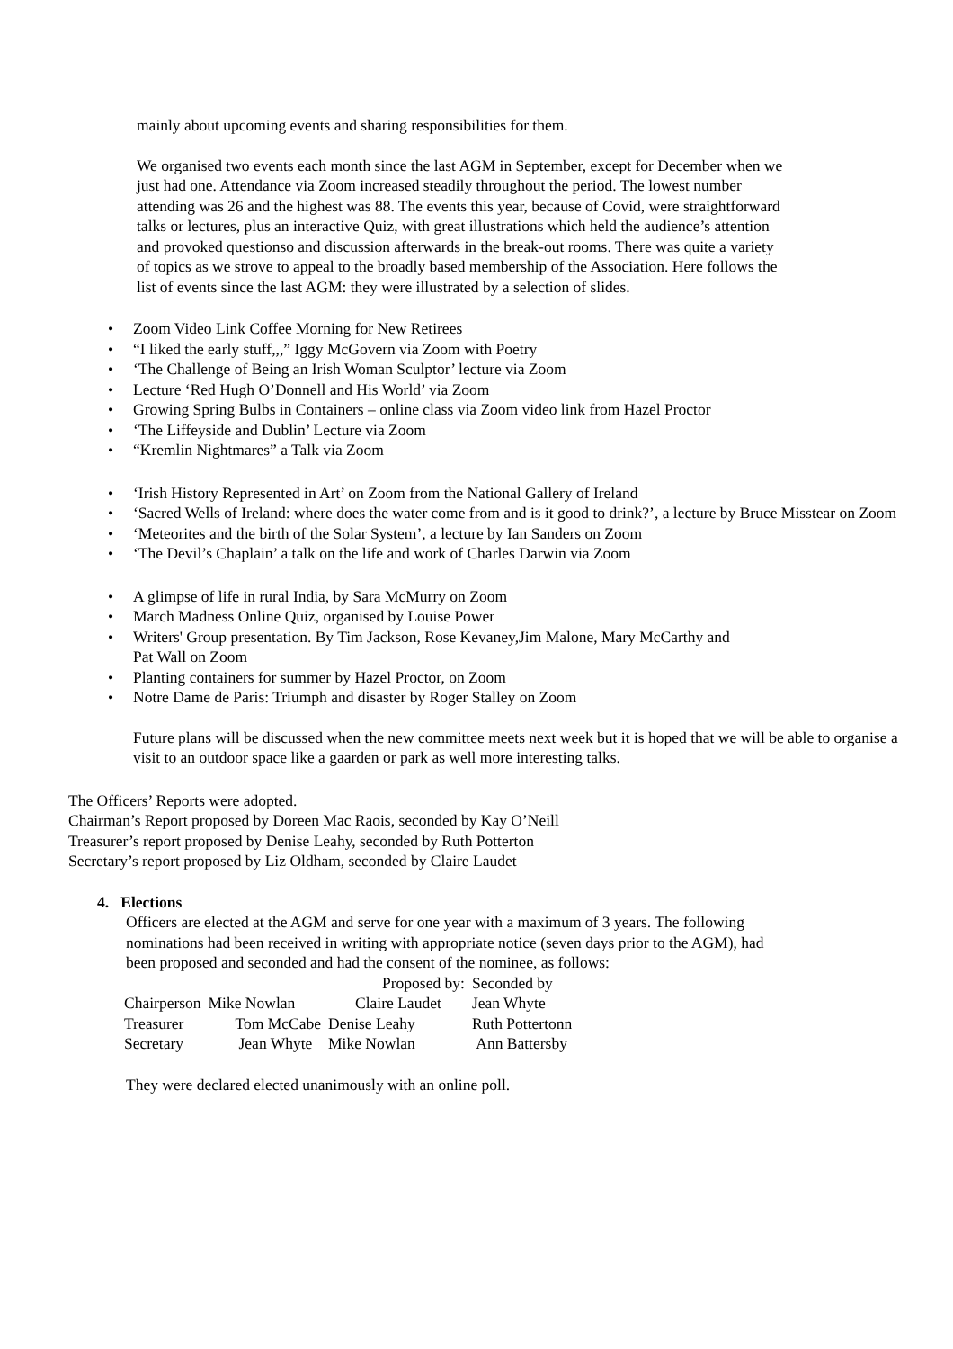mainly about upcoming events and sharing responsibilities for them.
We organised two events each month since the last AGM in September, except for December when we just had one. Attendance via Zoom increased steadily throughout the period. The lowest number attending was 26 and the highest was 88. The events this year, because of Covid, were straightforward talks or lectures, plus an interactive Quiz, with great illustrations which held the audience’s attention and provoked questionso and discussion afterwards in the break-out rooms. There was quite a variety of topics as we strove to appeal to the broadly based membership of the Association. Here follows the list of events since the last AGM: they were illustrated by a selection of slides.
• Zoom Video Link Coffee Morning for New Retirees
• “I liked the early stuff,,,” Iggy McGovern via Zoom with Poetry
• ‘The Challenge of Being an Irish Woman Sculptor’ lecture via Zoom
• Lecture ‘Red Hugh O’Donnell and His World’ via Zoom
• Growing Spring Bulbs in Containers – online class via Zoom video link from Hazel Proctor
• ‘The Liffeyside and Dublin’ Lecture via Zoom
• “Kremlin Nightmares” a Talk via Zoom
• ‘Irish History Represented in Art’ on Zoom from the National Gallery of Ireland
• ‘Sacred Wells of Ireland: where does the water come from and is it good to drink?’, a lecture by Bruce Misstear on Zoom
• ‘Meteorites and the birth of the Solar System’, a lecture by Ian Sanders on Zoom
• ‘The Devil’s Chaplain’ a talk on the life and work of Charles Darwin via Zoom
• A glimpse of life in rural India, by Sara McMurry on Zoom
• March Madness Online Quiz, organised by Louise Power
• Writers' Group presentation. By Tim Jackson, Rose Kevaney,Jim Malone, Mary McCarthy and
Pat Wall on Zoom
• Planting containers for summer by Hazel Proctor, on Zoom
• Notre Dame de Paris: Triumph and disaster by Roger Stalley on Zoom
Future plans will be discussed when the new committee meets next week but it is hoped that we will be able to organise a visit to an outdoor space like a gaarden or park as well more interesting talks.
The Officers’ Reports were adopted.
Chairman’s Report proposed by Doreen Mac Raois, seconded by Kay O’Neill
Treasurer’s report proposed by Denise Leahy, seconded by Ruth Potterton
Secretary’s report proposed by Liz Oldham, seconded by Claire Laudet
4. Elections
Officers are elected at the AGM and serve for one year with a maximum of 3 years. The following nominations had been received in writing with appropriate notice (seven days prior to the AGM), had been proposed and seconded and had the consent of the nominee, as follows:
| | | Proposed by: | Seconded by |
| Chairperson | Mike Nowlan | Claire Laudet | Jean Whyte |
| Treasurer | Tom McCabe | Denise Leahy | Ruth Pottertonn |
| Secretary | Jean Whyte | Mike Nowlan | Ann Battersby |
They were declared elected unanimously with an online poll.